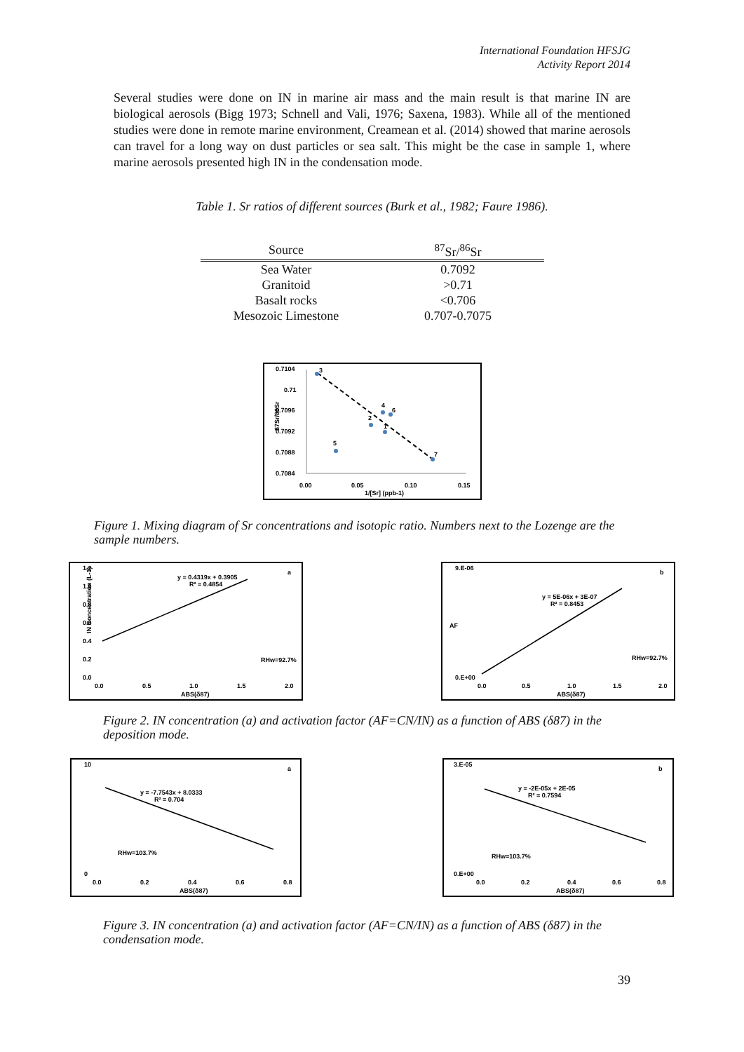International Foundation HFSJG
Activity Report 2014
Several studies were done on IN in marine air mass and the main result is that marine IN are biological aerosols (Bigg 1973; Schnell and Vali, 1976; Saxena, 1983). While all of the mentioned studies were done in remote marine environment, Creamean et al. (2014) showed that marine aerosols can travel for a long way on dust particles or sea salt. This might be the case in sample 1, where marine aerosols presented high IN in the condensation mode.
Table 1. Sr ratios of different sources (Burk et al., 1982; Faure 1986).
| Source | <sup>87</sup>Sr/<sup>86</sup>Sr |
| --- | --- |
| Sea Water | 0.7092 |
| Granitoid | >0.71 |
| Basalt rocks | <0.706 |
| Mesozoic Limestone | 0.707-0.7075 |
0.7104
0.71
0.7096
0.7092
0.7088
0.7084
87Sr/86Sr
0.00
0.05
0.10
0.15
1/[Sr] (ppb-1)
3
4
6
2
1
5
7
Figure 1. Mixing diagram of Sr concentrations and isotopic ratio. Numbers next to the Lozenge are the sample numbers.
1.2
1.0
0.8
0.6
0.4
0.2
0.0
0.0
0.5
1.0
1.5
2.0
ABS(δ87)
IN Concentration (L-1)
y = 0.4319x + 0.3905
R² = 0.4854
a
RHw=92.7%
9.E-06
0.E+00
0.0
0.5
1.0
1.5
2.0
ABS(δ87)
AF
y = 5E-06x + 3E-07
R² = 0.8453
b
RHw=92.7%
Figure 2. IN concentration (a) and activation factor (AF=CN/IN) as a function of ABS (δ87) in the deposition mode.
10
0
0.0
0.2
0.4
0.6
0.8
ABS(δ87)
y = -7.7543x + 8.0333
R² = 0.704
a
RHw=103.7%
3.E-05
0.E+00
0.0
0.2
0.4
0.6
0.8
ABS(δ87)
y = -2E-05x + 2E-05
R² = 0.7594
b
RHw=103.7%
Figure 3. IN concentration (a) and activation factor (AF=CN/IN) as a function of ABS (δ87) in the condensation mode.
39